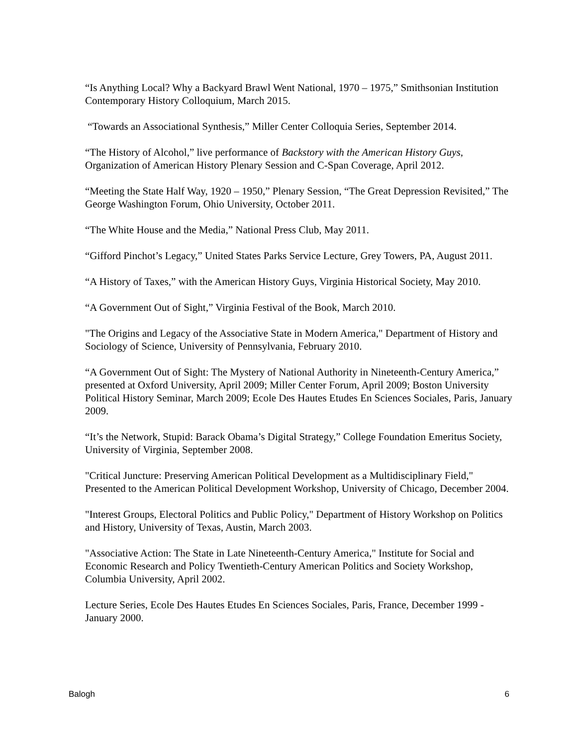“Is Anything Local? Why a Backyard Brawl Went National, 1970 – 1975,” Smithsonian Institution Contemporary History Colloquium, March 2015.
“Towards an Associational Synthesis,” Miller Center Colloquia Series, September 2014.
“The History of Alcohol,” live performance of Backstory with the American History Guys, Organization of American History Plenary Session and C-Span Coverage, April 2012.
“Meeting the State Half Way, 1920 – 1950,” Plenary Session, “The Great Depression Revisited,” The George Washington Forum, Ohio University, October 2011.
“The White House and the Media,” National Press Club, May 2011.
“Gifford Pinchot’s Legacy,” United States Parks Service Lecture, Grey Towers, PA, August 2011.
“A History of Taxes,” with the American History Guys, Virginia Historical Society, May 2010.
“A Government Out of Sight,” Virginia Festival of the Book, March 2010.
"The Origins and Legacy of the Associative State in Modern America," Department of History and Sociology of Science, University of Pennsylvania, February 2010.
“A Government Out of Sight: The Mystery of National Authority in Nineteenth-Century America,” presented at Oxford University, April 2009; Miller Center Forum, April 2009; Boston University Political History Seminar, March 2009; Ecole Des Hautes Etudes En Sciences Sociales, Paris, January 2009.
“It’s the Network, Stupid: Barack Obama’s Digital Strategy,” College Foundation Emeritus Society, University of Virginia, September 2008.
"Critical Juncture: Preserving American Political Development as a Multidisciplinary Field," Presented to the American Political Development Workshop, University of Chicago, December 2004.
"Interest Groups, Electoral Politics and Public Policy," Department of History Workshop on Politics and History, University of Texas, Austin, March 2003.
"Associative Action: The State in Late Nineteenth-Century America," Institute for Social and Economic Research and Policy Twentieth-Century American Politics and Society Workshop, Columbia University, April 2002.
Lecture Series, Ecole Des Hautes Etudes En Sciences Sociales, Paris, France, December 1999 - January 2000.
Balogh 6